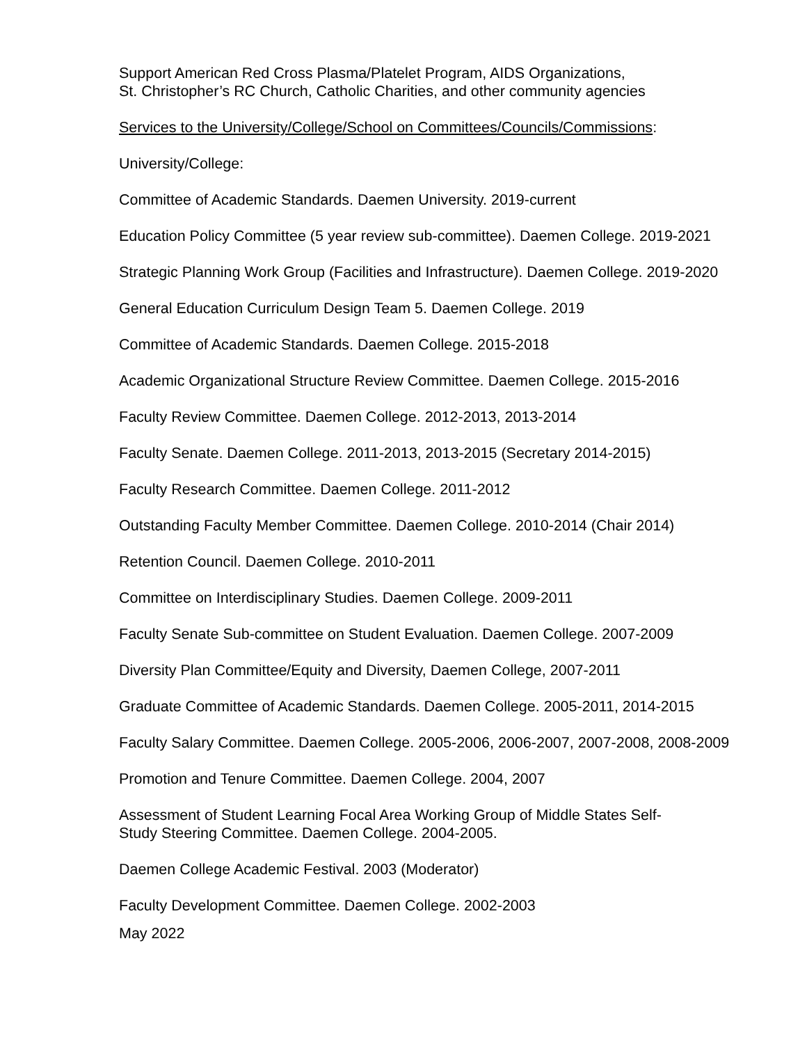Support American Red Cross Plasma/Platelet Program, AIDS Organizations,
St. Christopher’s RC Church, Catholic Charities, and other community agencies
Services to the University/College/School on Committees/Councils/Commissions:
University/College:
Committee of Academic Standards. Daemen University. 2019-current
Education Policy Committee (5 year review sub-committee). Daemen College. 2019-2021
Strategic Planning Work Group (Facilities and Infrastructure). Daemen College. 2019-2020
General Education Curriculum Design Team 5. Daemen College. 2019
Committee of Academic Standards. Daemen College. 2015-2018
Academic Organizational Structure Review Committee. Daemen College. 2015-2016
Faculty Review Committee. Daemen College. 2012-2013, 2013-2014
Faculty Senate. Daemen College. 2011-2013, 2013-2015 (Secretary 2014-2015)
Faculty Research Committee. Daemen College. 2011-2012
Outstanding Faculty Member Committee. Daemen College. 2010-2014 (Chair 2014)
Retention Council. Daemen College. 2010-2011
Committee on Interdisciplinary Studies. Daemen College. 2009-2011
Faculty Senate Sub-committee on Student Evaluation. Daemen College. 2007-2009
Diversity Plan Committee/Equity and Diversity, Daemen College, 2007-2011
Graduate Committee of Academic Standards. Daemen College. 2005-2011, 2014-2015
Faculty Salary Committee. Daemen College. 2005-2006, 2006-2007, 2007-2008, 2008-2009
Promotion and Tenure Committee. Daemen College. 2004, 2007
Assessment of Student Learning Focal Area Working Group of Middle States Self-
Study Steering Committee. Daemen College. 2004-2005.
Daemen College Academic Festival. 2003 (Moderator)
Faculty Development Committee. Daemen College. 2002-2003
May 2022